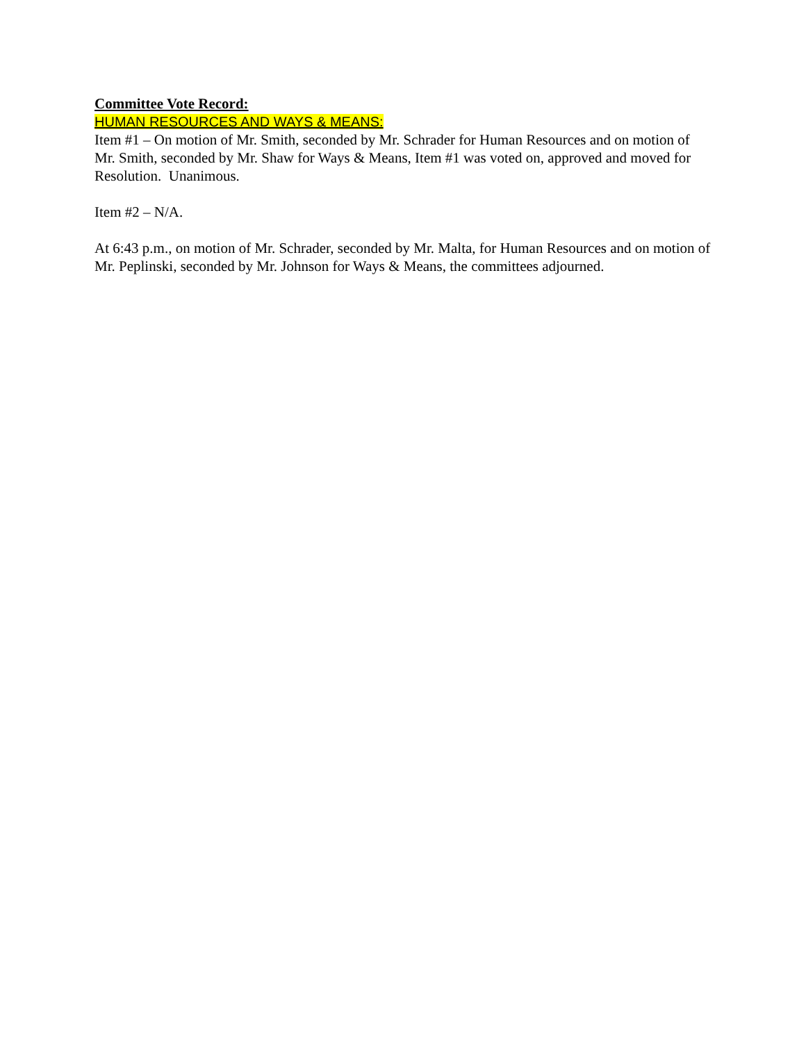Committee Vote Record:
HUMAN RESOURCES AND WAYS & MEANS:
Item #1 – On motion of Mr. Smith, seconded by Mr. Schrader for Human Resources and on motion of Mr. Smith, seconded by Mr. Shaw for Ways & Means, Item #1 was voted on, approved and moved for Resolution. Unanimous.
Item #2 – N/A.
At 6:43 p.m., on motion of Mr. Schrader, seconded by Mr. Malta, for Human Resources and on motion of Mr. Peplinski, seconded by Mr. Johnson for Ways & Means, the committees adjourned.